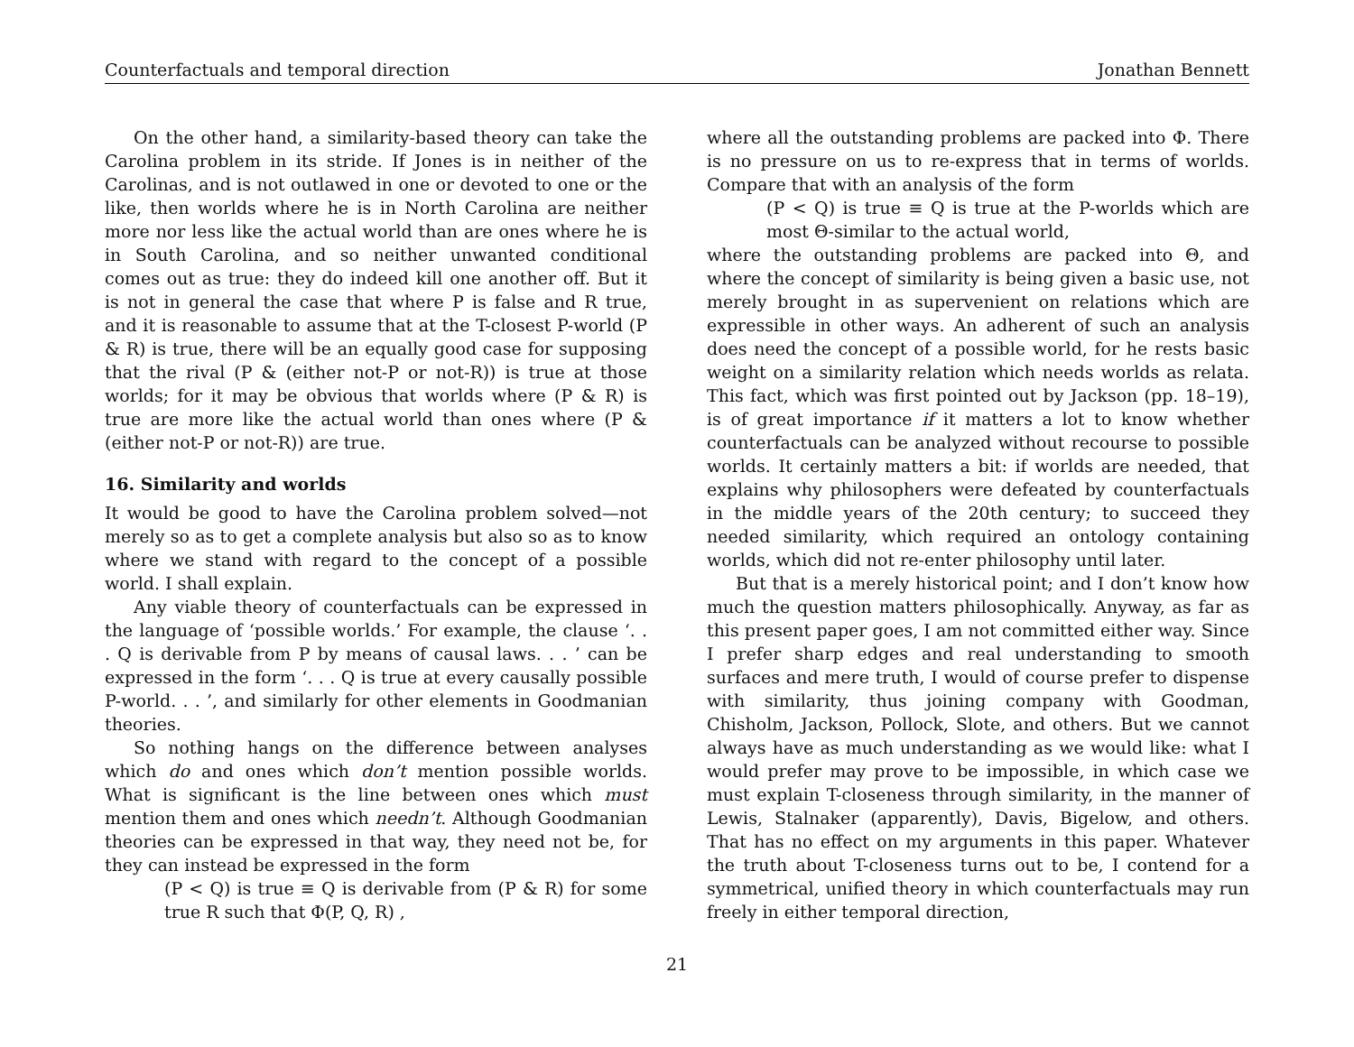Counterfactuals and temporal direction Jonathan Bennett
On the other hand, a similarity-based theory can take the Carolina problem in its stride. If Jones is in neither of the Carolinas, and is not outlawed in one or devoted to one or the like, then worlds where he is in North Carolina are neither more nor less like the actual world than are ones where he is in South Carolina, and so neither unwanted conditional comes out as true: they do indeed kill one another off. But it is not in general the case that where P is false and R true, and it is reasonable to assume that at the T-closest P-world (P & R) is true, there will be an equally good case for supposing that the rival (P & (either not-P or not-R)) is true at those worlds; for it may be obvious that worlds where (P & R) is true are more like the actual world than ones where (P & (either not-P or not-R)) are true.
16. Similarity and worlds
It would be good to have the Carolina problem solved—not merely so as to get a complete analysis but also so as to know where we stand with regard to the concept of a possible world. I shall explain.
Any viable theory of counterfactuals can be expressed in the language of ‘possible worlds.’ For example, the clause ‘. . . Q is derivable from P by means of causal laws. . . ’ can be expressed in the form ‘. . . Q is true at every causally possible P-world. . . ’, and similarly for other elements in Goodmanian theories.
So nothing hangs on the difference between analyses which do and ones which don’t mention possible worlds. What is significant is the line between ones which must mention them and ones which needn’t. Although Goodmanian theories can be expressed in that way, they need not be, for they can instead be expressed in the form
(P < Q) is true ≡ Q is derivable from (P & R) for some true R such that Φ(P, Q, R) ,
where all the outstanding problems are packed into Φ. There is no pressure on us to re-express that in terms of worlds. Compare that with an analysis of the form
(P < Q) is true ≡ Q is true at the P-worlds which are most Θ-similar to the actual world,
where the outstanding problems are packed into Θ, and where the concept of similarity is being given a basic use, not merely brought in as supervenient on relations which are expressible in other ways. An adherent of such an analysis does need the concept of a possible world, for he rests basic weight on a similarity relation which needs worlds as relata. This fact, which was first pointed out by Jackson (pp. 18–19), is of great importance if it matters a lot to know whether counterfactuals can be analyzed without recourse to possible worlds. It certainly matters a bit: if worlds are needed, that explains why philosophers were defeated by counterfactuals in the middle years of the 20th century; to succeed they needed similarity, which required an ontology containing worlds, which did not re-enter philosophy until later.
But that is a merely historical point; and I don’t know how much the question matters philosophically. Anyway, as far as this present paper goes, I am not committed either way. Since I prefer sharp edges and real understanding to smooth surfaces and mere truth, I would of course prefer to dispense with similarity, thus joining company with Goodman, Chisholm, Jackson, Pollock, Slote, and others. But we cannot always have as much understanding as we would like: what I would prefer may prove to be impossible, in which case we must explain T-closeness through similarity, in the manner of Lewis, Stalnaker (apparently), Davis, Bigelow, and others. That has no effect on my arguments in this paper. Whatever the truth about T-closeness turns out to be, I contend for a symmetrical, unified theory in which counterfactuals may run freely in either temporal direction,
21